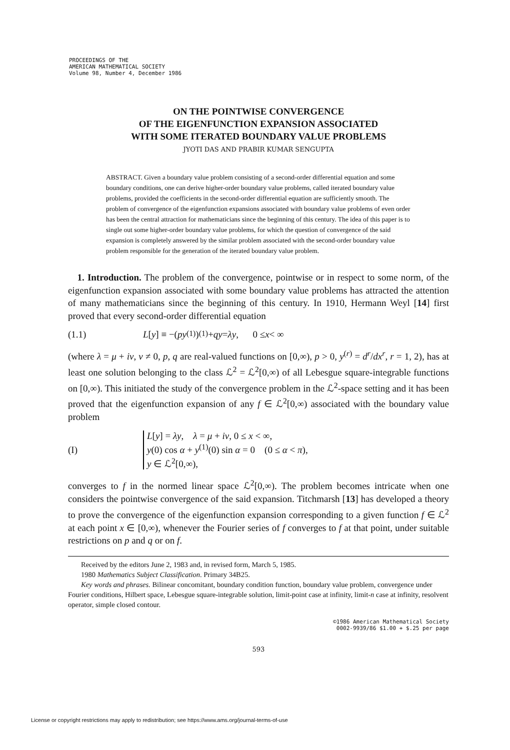PROCEEDINGS OF THE
AMERICAN MATHEMATICAL SOCIETY
Volume 98, Number 4, December 1986
ON THE POINTWISE CONVERGENCE
OF THE EIGENFUNCTION EXPANSION ASSOCIATED
WITH SOME ITERATED BOUNDARY VALUE PROBLEMS
JYOTI DAS AND PRABIR KUMAR SENGUPTA
ABSTRACT. Given a boundary value problem consisting of a second-order differential equation and some boundary conditions, one can derive higher-order boundary value problems, called iterated boundary value problems, provided the coefficients in the second-order differential equation are sufficiently smooth. The problem of convergence of the eigenfunction expansions associated with boundary value problems of even order has been the central attraction for mathematicians since the beginning of this century. The idea of this paper is to single out some higher-order boundary value problems, for which the question of convergence of the said expansion is completely answered by the similar problem associated with the second-order boundary value problem responsible for the generation of the iterated boundary value problem.
1. Introduction. The problem of the convergence, pointwise or in respect to some norm, of the eigenfunction expansion associated with some boundary value problems has attracted the attention of many mathematicians since the beginning of this century. In 1910, Hermann Weyl [14] first proved that every second-order differential equation
(1.1) L [y] ≡ −(py<sup>(1)</sup>)<sup>(1)</sup> + qy = λy, 0 ≤ x < ∞
(where λ = μ + iν, ν ≠ 0, p, q are real-valued functions on [0,∞), p > 0, y<sup>(r)</sup> = d<sup>r</sup>/dx<sup>r</sup>, r = 1, 2), has at least one solution belonging to the class ℒ<sup>2</sup> = ℒ<sup>2</sup>[0,∞) of all Lebesgue square-integrable functions on [0,∞). This initiated the study of the convergence problem in the ℒ<sup>2</sup>-space setting and it has been proved that the eigenfunction expansion of any f ∈ ℒ<sup>2</sup>[0,∞) associated with the boundary value problem
(I) L[y] = λy, λ = μ + iν, 0 ≤ x < ∞,
y(0) cos α + y<sup>(1)</sup>(0) sin α = 0 (0 ≤ α < π),
y ∈ ℒ<sup>2</sup>[0,∞),
converges to f in the normed linear space ℒ<sup>2</sup>[0,∞). The problem becomes intricate when one considers the pointwise convergence of the said expansion. Titchmarsh [13] has developed a theory to prove the convergence of the eigenfunction expansion corresponding to a given function f ∈ ℒ<sup>2</sup> at each point x ∈ [0,∞), whenever the Fourier series of f converges to f at that point, under suitable restrictions on p and q or on f.
Received by the editors June 2, 1983 and, in revised form, March 5, 1985.
1980 Mathematics Subject Classification. Primary 34B25.
Key words and phrases. Bilinear concomitant, boundary condition function, boundary value problem, convergence under Fourier conditions, Hilbert space, Lebesgue square-integrable solution, limit-point case at infinity, limit-n case at infinity, resolvent operator, simple closed contour.
©1986 American Mathematical Society
0002-9939/86 $1.00 + $.25 per page
593
License or copyright restrictions may apply to redistribution; see https://www.ams.org/journal-terms-of-use